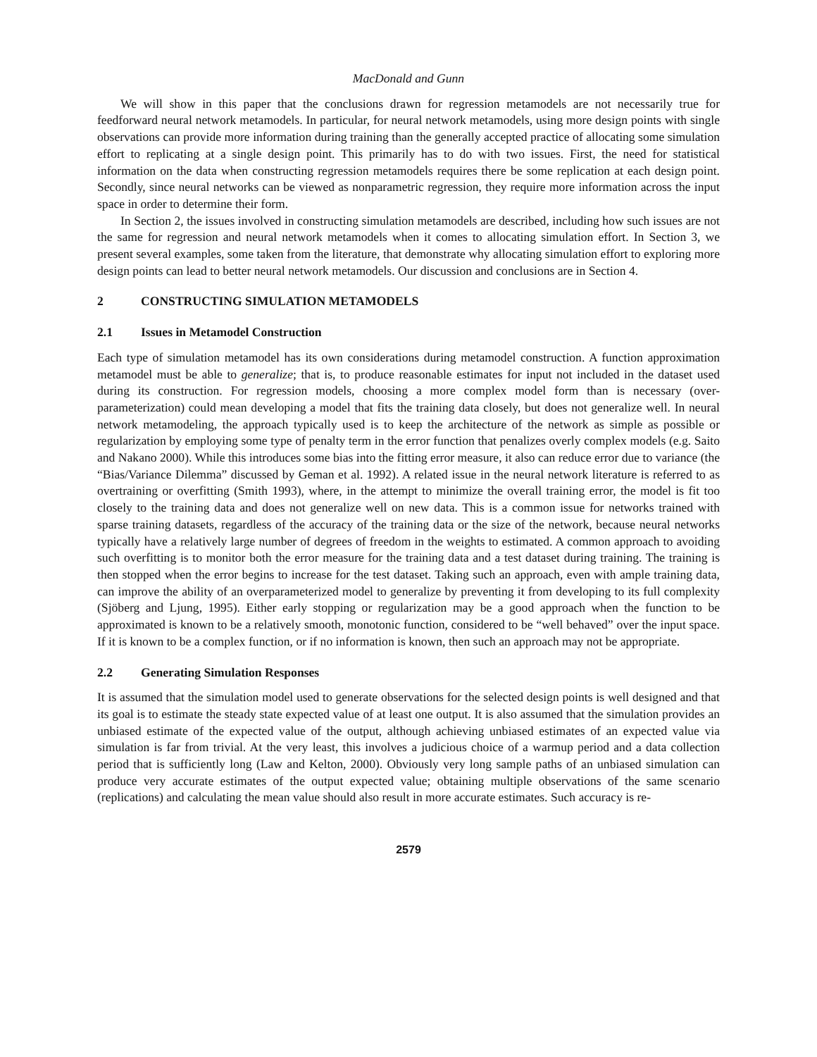MacDonald and Gunn
We will show in this paper that the conclusions drawn for regression metamodels are not necessarily true for feedforward neural network metamodels. In particular, for neural network metamodels, using more design points with single observations can provide more information during training than the generally accepted practice of allocating some simulation effort to replicating at a single design point. This primarily has to do with two issues. First, the need for statistical information on the data when constructing regression metamodels requires there be some replication at each design point. Secondly, since neural networks can be viewed as nonparametric regression, they require more information across the input space in order to determine their form.
In Section 2, the issues involved in constructing simulation metamodels are described, including how such issues are not the same for regression and neural network metamodels when it comes to allocating simulation effort. In Section 3, we present several examples, some taken from the literature, that demonstrate why allocating simulation effort to exploring more design points can lead to better neural network metamodels. Our discussion and conclusions are in Section 4.
2 CONSTRUCTING SIMULATION METAMODELS
2.1 Issues in Metamodel Construction
Each type of simulation metamodel has its own considerations during metamodel construction. A function approximation metamodel must be able to generalize; that is, to produce reasonable estimates for input not included in the dataset used during its construction. For regression models, choosing a more complex model form than is necessary (over-parameterization) could mean developing a model that fits the training data closely, but does not generalize well. In neural network metamodeling, the approach typically used is to keep the architecture of the network as simple as possible or regularization by employing some type of penalty term in the error function that penalizes overly complex models (e.g. Saito and Nakano 2000). While this introduces some bias into the fitting error measure, it also can reduce error due to variance (the “Bias/Variance Dilemma” discussed by Geman et al. 1992). A related issue in the neural network literature is referred to as overtraining or overfitting (Smith 1993), where, in the attempt to minimize the overall training error, the model is fit too closely to the training data and does not generalize well on new data. This is a common issue for networks trained with sparse training datasets, regardless of the accuracy of the training data or the size of the network, because neural networks typically have a relatively large number of degrees of freedom in the weights to estimated. A common approach to avoiding such overfitting is to monitor both the error measure for the training data and a test dataset during training. The training is then stopped when the error begins to increase for the test dataset. Taking such an approach, even with ample training data, can improve the ability of an overparameterized model to generalize by preventing it from developing to its full complexity (Sjöberg and Ljung, 1995). Either early stopping or regularization may be a good approach when the function to be approximated is known to be a relatively smooth, monotonic function, considered to be “well behaved” over the input space. If it is known to be a complex function, or if no information is known, then such an approach may not be appropriate.
2.2 Generating Simulation Responses
It is assumed that the simulation model used to generate observations for the selected design points is well designed and that its goal is to estimate the steady state expected value of at least one output. It is also assumed that the simulation provides an unbiased estimate of the expected value of the output, although achieving unbiased estimates of an expected value via simulation is far from trivial. At the very least, this involves a judicious choice of a warmup period and a data collection period that is sufficiently long (Law and Kelton, 2000). Obviously very long sample paths of an unbiased simulation can produce very accurate estimates of the output expected value; obtaining multiple observations of the same scenario (replications) and calculating the mean value should also result in more accurate estimates. Such accuracy is re-
2579